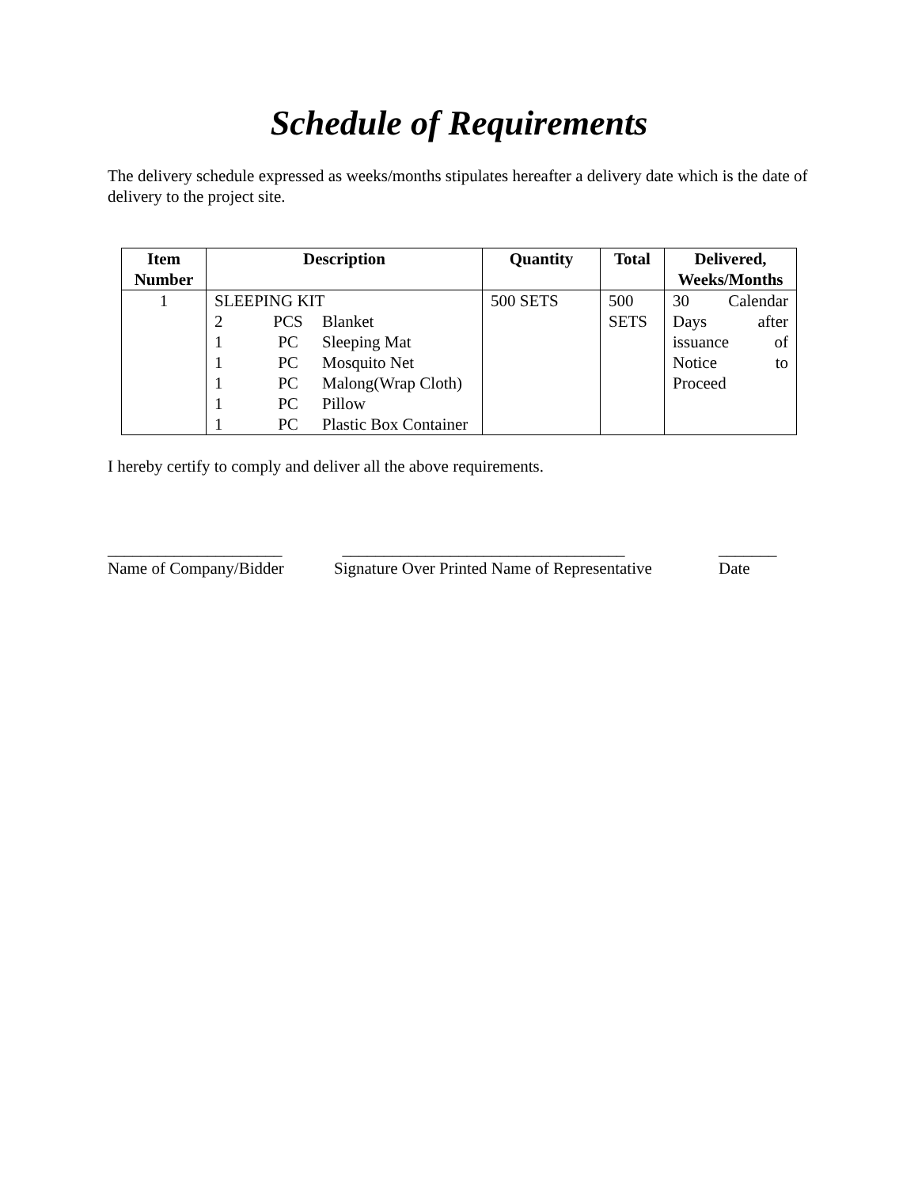Schedule of Requirements
The delivery schedule expressed as weeks/months stipulates hereafter a delivery date which is the date of delivery to the project site.
| Item Number | Description | Quantity | Total | Delivered, Weeks/Months |
| --- | --- | --- | --- | --- |
| 1 | SLEEPING KIT 2 PCS Blanket 1 PC Sleeping Mat 1 PC Mosquito Net 1 PC Malong(Wrap Cloth) 1 PC Pillow 1 PC Plastic Box Container | 500 SETS | 500 SETS | 30 Calendar Days after issuance of Notice to Proceed |
I hereby certify to comply and deliver all the above requirements.
_____________________
Name of Company/Bidder
__________________________________
Signature Over Printed Name of Representative
_______
Date